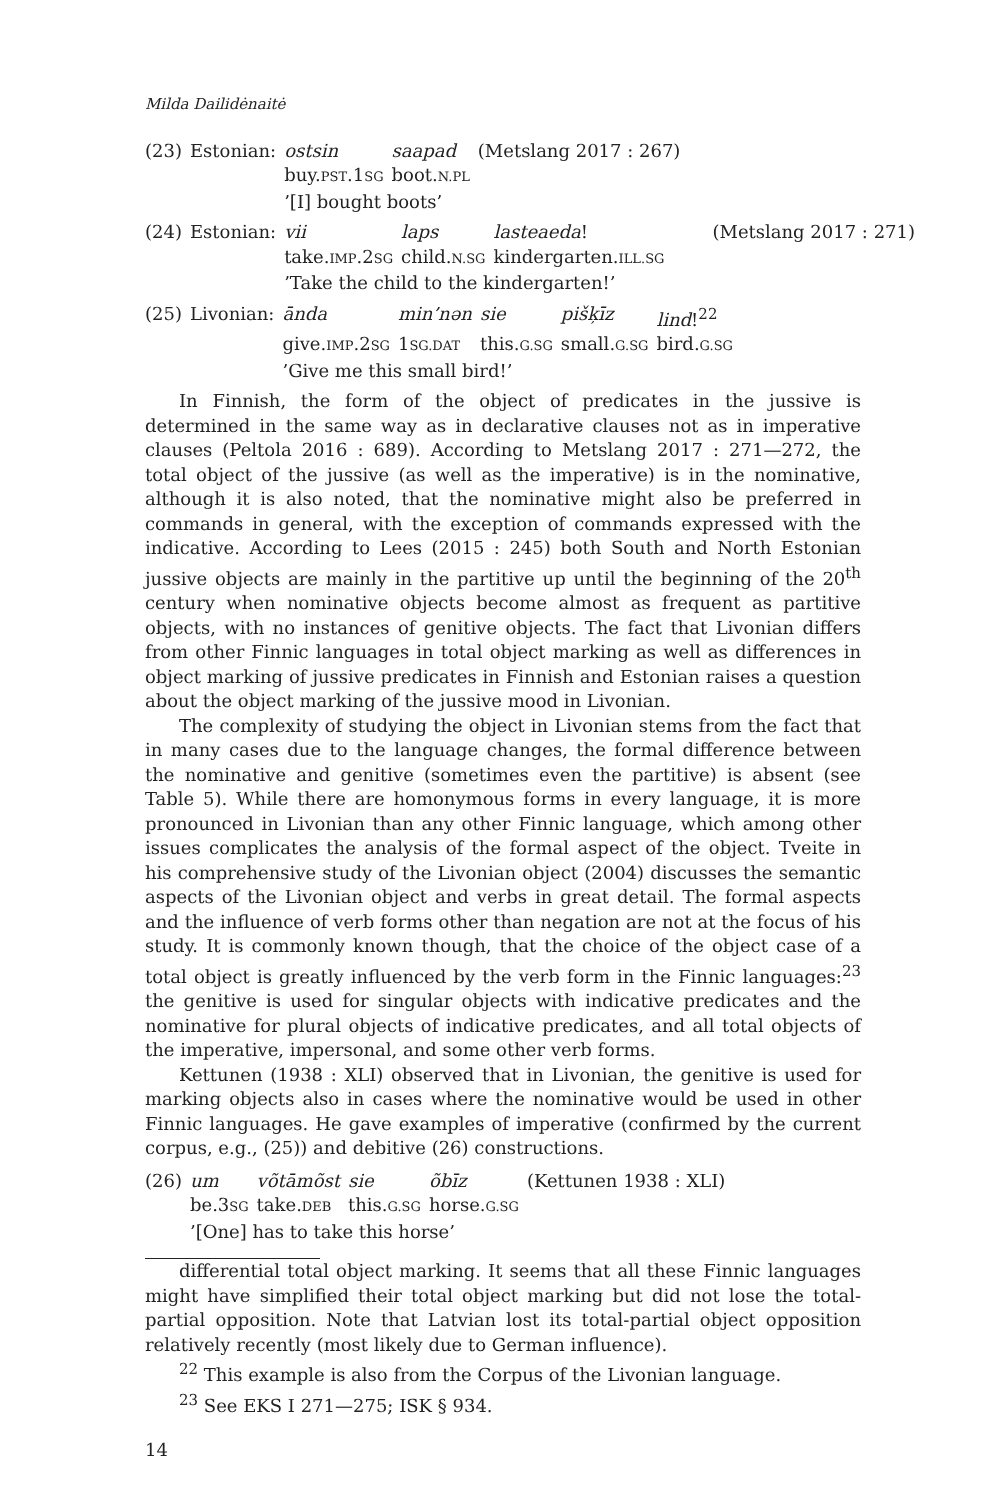Milda Dailidėnaitė
| (23) | Estonian: | ostsin | saapad | (Metslang 2017 : 267) |
| | | buy. PST .1 SG | boot. N.PL | |
| | | ’[I] bought boots’ | | |
| (24) | Estonian: | vii | laps | lasteaeda ! | (Metslang 2017 : 271) |
| | | take. IMP .2 SG | child. N.SG | kindergarten. ILL.SG | |
| | | ’Take the child to the kindergarten!’ | | | |
| (25) | Livonian: | ānda | min’nən | sie | pišķīz | lind !<sup>22</sup> |
| | | give. IMP .2 SG | 1 SG.DAT | this. G.SG | small. G.SG | bird. G.SG |
| | | ’Give me this small bird!’ | | | | |
In Finnish, the form of the object of predicates in the jussive is determined in the same way as in declarative clauses not as in imperative clauses (Peltola 2016 : 689). According to Metslang 2017 : 271—272, the total object of the jussive (as well as the imperative) is in the nominative, although it is also noted, that the nominative might also be preferred in commands in general, with the exception of commands expressed with the indicative. According to Lees (2015 : 245) both South and North Estonian jussive objects are mainly in the partitive up until the beginning of the 20<sup>th</sup> century when nominative objects become almost as frequent as partitive objects, with no instances of genitive objects. The fact that Livonian differs from other Finnic languages in total object marking as well as differences in object marking of jussive predicates in Finnish and Estonian raises a question about the object marking of the jussive mood in Livonian.
The complexity of studying the object in Livonian stems from the fact that in many cases due to the language changes, the formal difference between the nominative and genitive (sometimes even the partitive) is absent (see Table 5). While there are homonymous forms in every language, it is more pronounced in Livonian than any other Finnic language, which among other issues complicates the analysis of the formal aspect of the object. Tveite in his comprehensive study of the Livonian object (2004) discusses the semantic aspects of the Livonian object and verbs in great detail. The formal aspects and the influence of verb forms other than negation are not at the focus of his study. It is commonly known though, that the choice of the object case of a total object is greatly influenced by the verb form in the Finnic languages:<sup>23</sup> the genitive is used for singular objects with indicative predicates and the nominative for plural objects of indicative predicates, and all total objects of the imperative, impersonal, and some other verb forms.
Kettunen (1938 : XLI) observed that in Livonian, the genitive is used for marking objects also in cases where the nominative would be used in other Finnic languages. He gave examples of imperative (confirmed by the current corpus, e.g., (25)) and debitive (26) constructions.
| (26) | um | võtāmõst | sie | õbīz | (Kettunen 1938 : XLI) |
| | be.3 SG | take. DEB | this. G.SG | horse. G.SG | |
| | ’[One] has to take this horse’ | | | | |
differential total object marking. It seems that all these Finnic languages might have simplified their total object marking but did not lose the total-partial opposition. Note that Latvian lost its total-partial object opposition relatively recently (most likely due to German influence).
<sup>22</sup> This example is also from the Corpus of the Livonian language.
<sup>23</sup> See EKS I 271—275; ISK § 934.
14